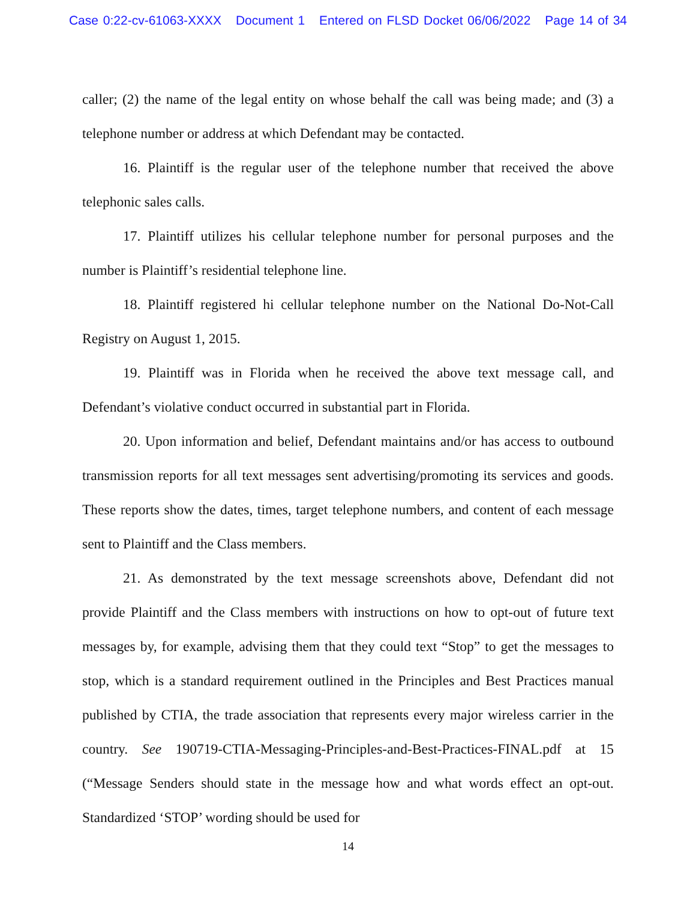Case 0:22-cv-61063-XXXX Document 1 Entered on FLSD Docket 06/06/2022 Page 14 of 34
caller; (2) the name of the legal entity on whose behalf the call was being made; and (3) a telephone number or address at which Defendant may be contacted.
16. Plaintiff is the regular user of the telephone number that received the above telephonic sales calls.
17. Plaintiff utilizes his cellular telephone number for personal purposes and the number is Plaintiff’s residential telephone line.
18. Plaintiff registered hi cellular telephone number on the National Do-Not-Call Registry on August 1, 2015.
19. Plaintiff was in Florida when he received the above text message call, and Defendant’s violative conduct occurred in substantial part in Florida.
20. Upon information and belief, Defendant maintains and/or has access to outbound transmission reports for all text messages sent advertising/promoting its services and goods. These reports show the dates, times, target telephone numbers, and content of each message sent to Plaintiff and the Class members.
21. As demonstrated by the text message screenshots above, Defendant did not provide Plaintiff and the Class members with instructions on how to opt-out of future text messages by, for example, advising them that they could text “Stop” to get the messages to stop, which is a standard requirement outlined in the Principles and Best Practices manual published by CTIA, the trade association that represents every major wireless carrier in the country. See 190719-CTIA-Messaging-Principles-and-Best-Practices-FINAL.pdf at 15 (“Message Senders should state in the message how and what words effect an opt-out. Standardized ‘STOP’ wording should be used for
14